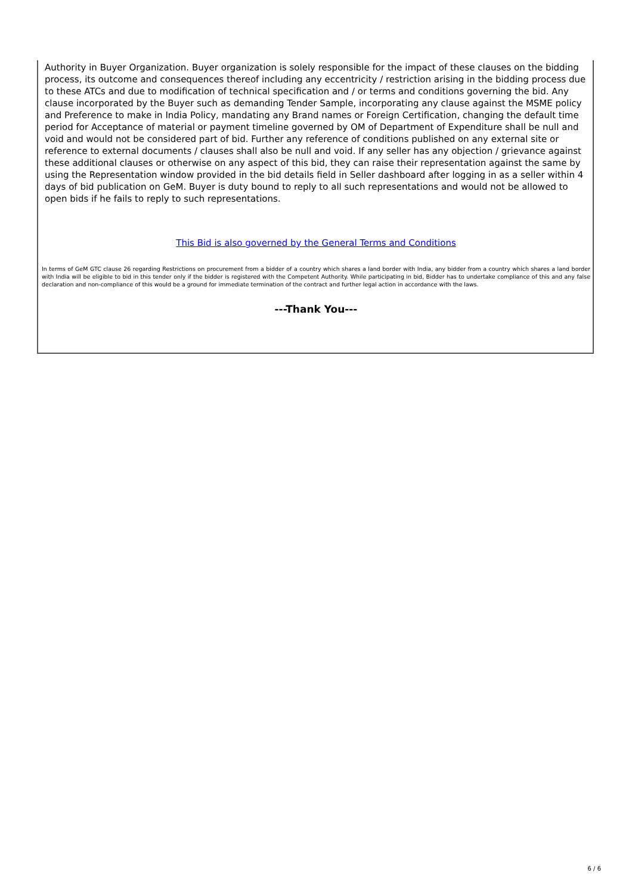Authority in Buyer Organization. Buyer organization is solely responsible for the impact of these clauses on the bidding process, its outcome and consequences thereof including any eccentricity / restriction arising in the bidding process due to these ATCs and due to modification of technical specification and / or terms and conditions governing the bid. Any clause incorporated by the Buyer such as demanding Tender Sample, incorporating any clause against the MSME policy and Preference to make in India Policy, mandating any Brand names or Foreign Certification, changing the default time period for Acceptance of material or payment timeline governed by OM of Department of Expenditure shall be null and void and would not be considered part of bid. Further any reference of conditions published on any external site or reference to external documents / clauses shall also be null and void. If any seller has any objection / grievance against these additional clauses or otherwise on any aspect of this bid, they can raise their representation against the same by using the Representation window provided in the bid details field in Seller dashboard after logging in as a seller within 4 days of bid publication on GeM. Buyer is duty bound to reply to all such representations and would not be allowed to open bids if he fails to reply to such representations.
This Bid is also governed by the General Terms and Conditions
In terms of GeM GTC clause 26 regarding Restrictions on procurement from a bidder of a country which shares a land border with India, any bidder from a country which shares a land border with India will be eligible to bid in this tender only if the bidder is registered with the Competent Authority. While participating in bid, Bidder has to undertake compliance of this and any false declaration and non-compliance of this would be a ground for immediate termination of the contract and further legal action in accordance with the laws.
---Thank You---
6 / 6